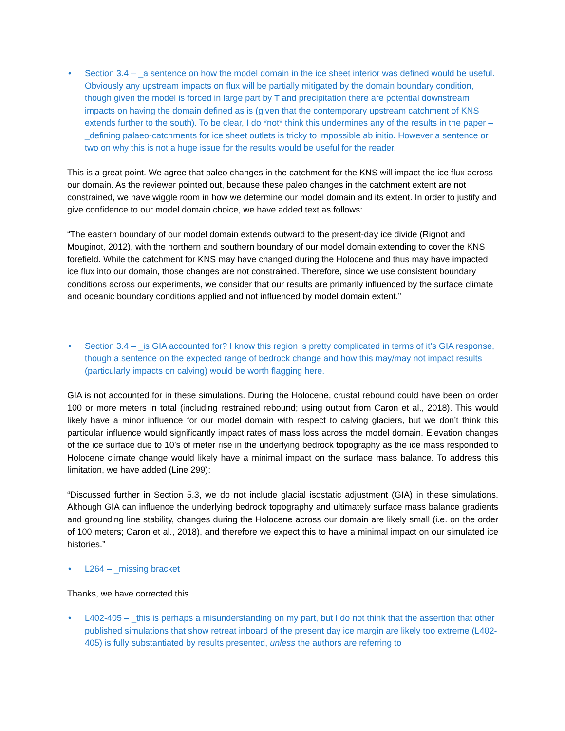• Section 3.4 – _a sentence on how the model domain in the ice sheet interior was defined would be useful. Obviously any upstream impacts on flux will be partially mitigated by the domain boundary condition, though given the model is forced in large part by T and precipitation there are potential downstream impacts on having the domain defined as is (given that the contemporary upstream catchment of KNS extends further to the south). To be clear, I do *not* think this undermines any of the results in the paper – _defining palaeo-catchments for ice sheet outlets is tricky to impossible ab initio. However a sentence or two on why this is not a huge issue for the results would be useful for the reader.
This is a great point. We agree that paleo changes in the catchment for the KNS will impact the ice flux across our domain. As the reviewer pointed out, because these paleo changes in the catchment extent are not constrained, we have wiggle room in how we determine our model domain and its extent. In order to justify and give confidence to our model domain choice, we have added text as follows:
“The eastern boundary of our model domain extends outward to the present-day ice divide (Rignot and Mouginot, 2012), with the northern and southern boundary of our model domain extending to cover the KNS forefield. While the catchment for KNS may have changed during the Holocene and thus may have impacted ice flux into our domain, those changes are not constrained. Therefore, since we use consistent boundary conditions across our experiments, we consider that our results are primarily influenced by the surface climate and oceanic boundary conditions applied and not influenced by model domain extent.”
• Section 3.4 – _is GIA accounted for? I know this region is pretty complicated in terms of it’s GIA response, though a sentence on the expected range of bedrock change and how this may/may not impact results (particularly impacts on calving) would be worth flagging here.
GIA is not accounted for in these simulations. During the Holocene, crustal rebound could have been on order 100 or more meters in total (including restrained rebound; using output from Caron et al., 2018). This would likely have a minor influence for our model domain with respect to calving glaciers, but we don’t think this particular influence would significantly impact rates of mass loss across the model domain. Elevation changes of the ice surface due to 10’s of meter rise in the underlying bedrock topography as the ice mass responded to Holocene climate change would likely have a minimal impact on the surface mass balance. To address this limitation, we have added (Line 299):
“Discussed further in Section 5.3, we do not include glacial isostatic adjustment (GIA) in these simulations. Although GIA can influence the underlying bedrock topography and ultimately surface mass balance gradients and grounding line stability, changes during the Holocene across our domain are likely small (i.e. on the order of 100 meters; Caron et al., 2018), and therefore we expect this to have a minimal impact on our simulated ice histories.”
• L264 – _missing bracket
Thanks, we have corrected this.
• L402-405 – _this is perhaps a misunderstanding on my part, but I do not think that the assertion that other published simulations that show retreat inboard of the present day ice margin are likely too extreme (L402-405) is fully substantiated by results presented, unless the authors are referring to